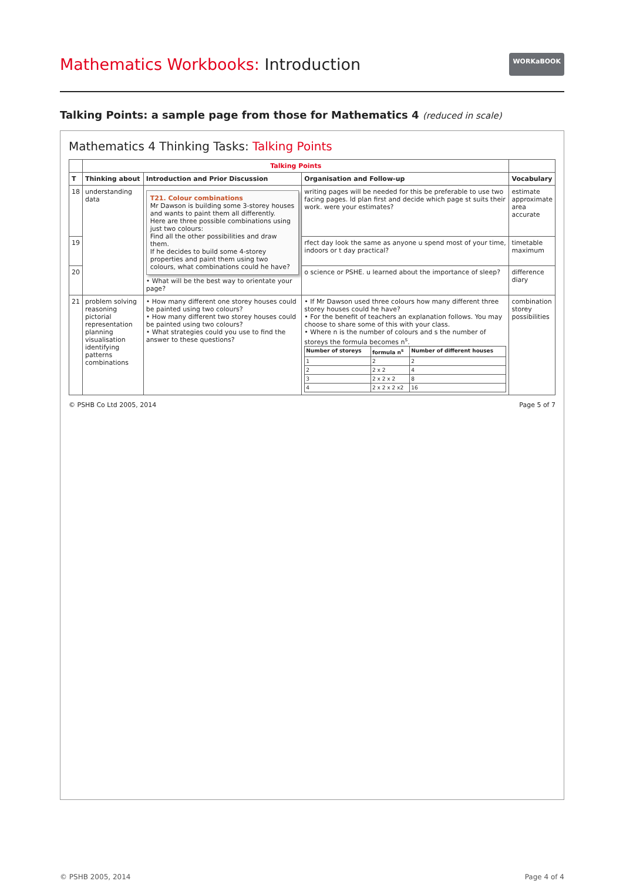Mathematics Workbooks: Introduction
WORKaBOOK
Talking Points: a sample page from those for Mathematics 4 (reduced in scale)
Mathematics 4 Thinking Tasks: Talking Points
| | Talking Points | | | |
| --- | --- | --- | --- | --- |
| T | Thinking about | Introduction and Prior Discussion | Organisation and Follow-up | Vocabulary |
| 18 | understanding data | T21. Colour combinations Mr Dawson is building some 3-storey houses and wants to paint them all differently. Here are three possible combinations using just two colours: Find all the other possibilities and draw them. If he decides to build some 4-storey properties and paint them using two colours, what combinations could he have? • What will be the best way to orientate your page? | writing pages will be needed for this be preferable to use two facing pages. ld plan first and decide which page st suits their work. were your estimates? | estimate approximate area accurate |
| 19 | | | rfect day look the same as anyone u spend most of your time, indoors or t day practical? | timetable maximum |
| 20 | | | o science or PSHE. u learned about the importance of sleep? | difference diary |
| 21 | problem solving reasoning pictorial representation planning visualisation identifying patterns combinations | • How many different one storey houses could be painted using two colours? • How many different two storey houses could be painted using two colours? • What strategies could you use to find the answer to these questions? | • If Mr Dawson used three colours how many different three storey houses could he have? • For the benefit of teachers an explanation follows. You may choose to share some of this with your class. • Where n is the number of colours and s the number of storeys the formula becomes n<sup>s</sup>. / Number of storeys / formula n<sup>s</sup> / Number of different houses / / --- / --- / --- / / 1 / 2 / 2 / / 2 / 2 x 2 / 4 / / 3 / 2 x 2 x 2 / 8 / / 4 / 2 x 2 x 2 x2 / 16 / | combination storey possibilities |
© PSHB Co Ltd 2005, 2014 Page 5 of 7
© PSHB 2005, 2014 Page 4 of 4